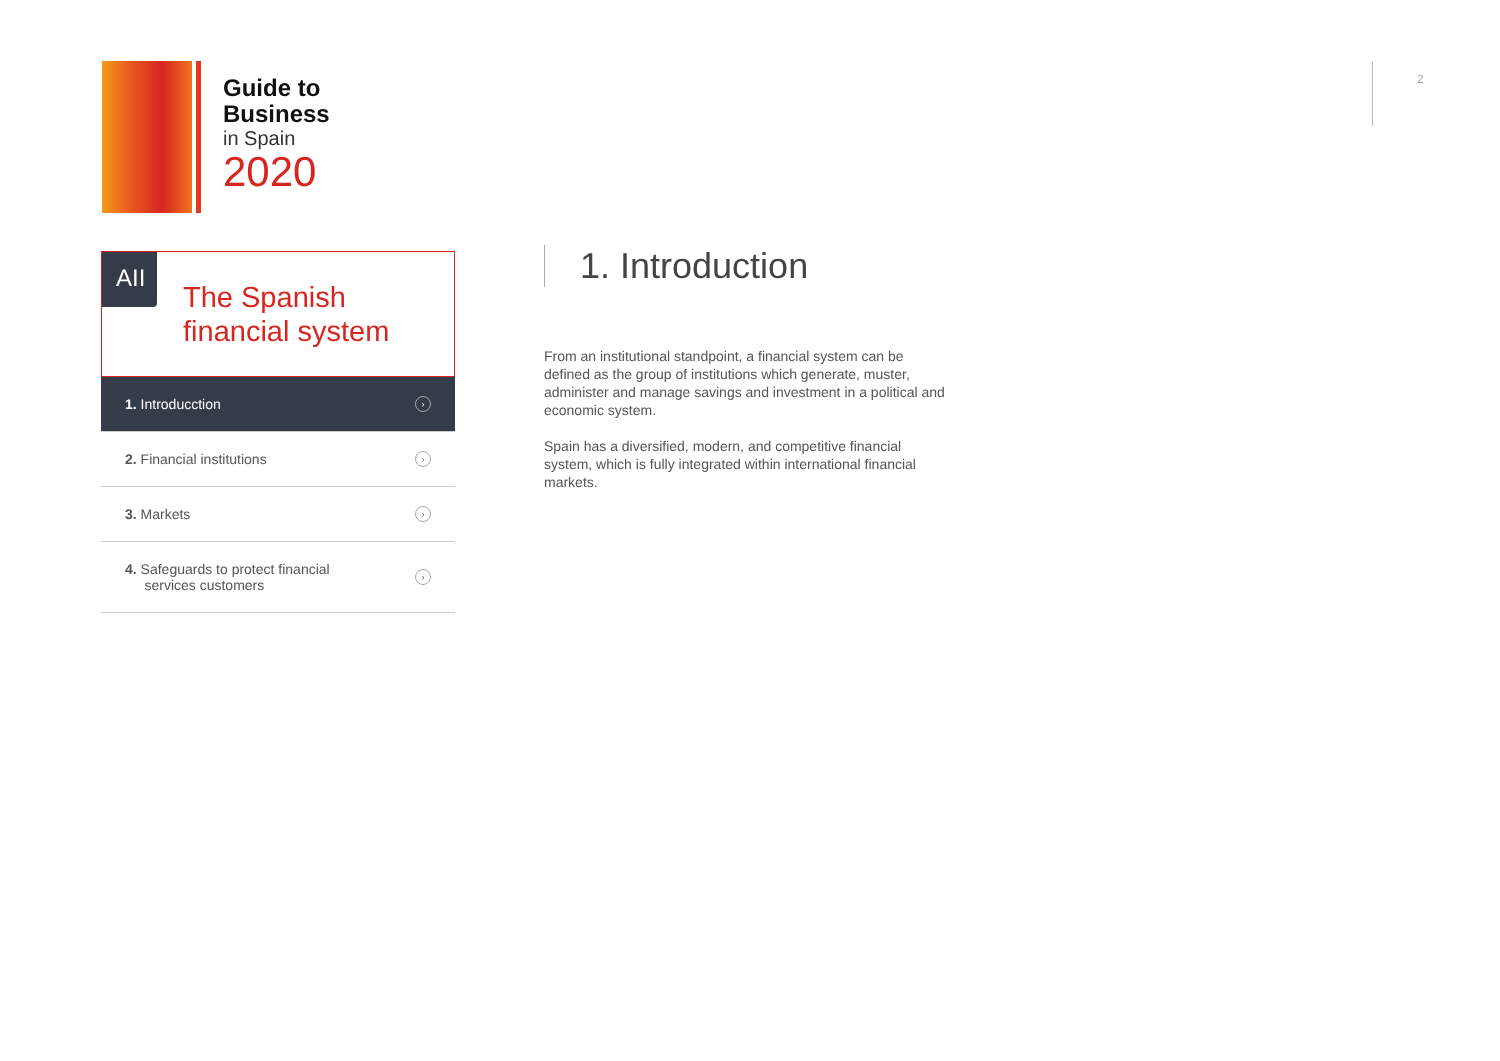Guide to
Business
in Spain
2020
2
AII
The Spanish
financial system
1. Introducction ›
2. Financial institutions ›
3. Markets ›
4. Safeguards to protect financial
services customers ›
1. Introduction
From an institutional standpoint, a financial system can be defined as the group of institutions which generate, muster, administer and manage savings and investment in a political and economic system.
Spain has a diversified, modern, and competitive financial system, which is fully integrated within international financial markets.